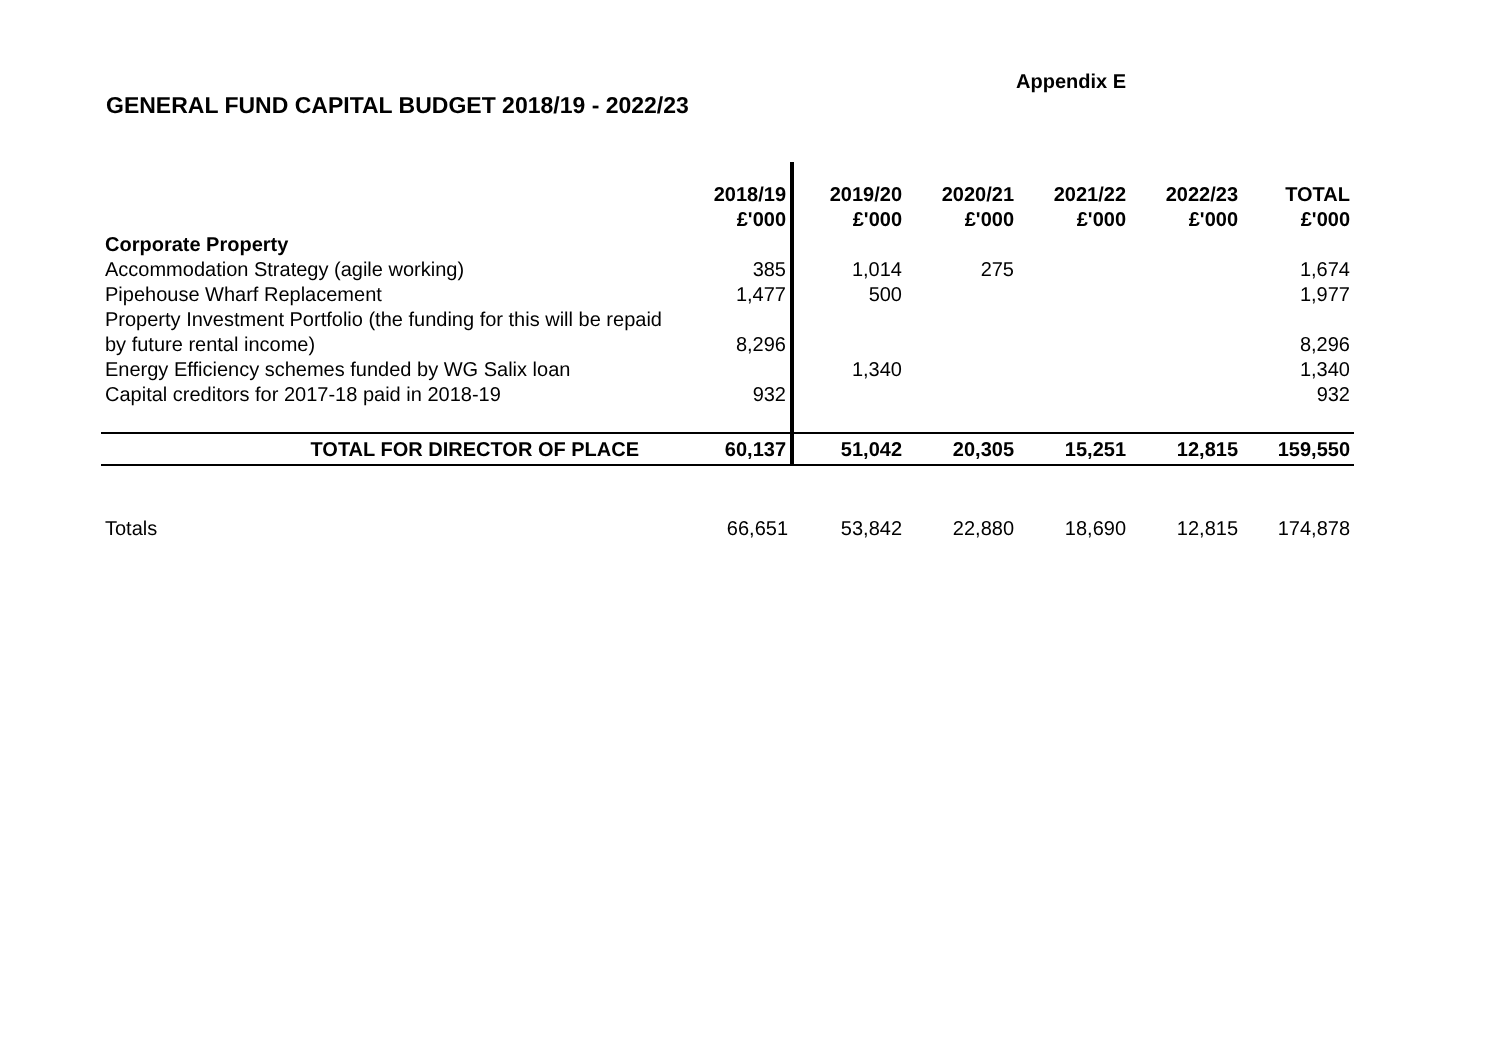Appendix E
GENERAL FUND CAPITAL BUDGET 2018/19 - 2022/23
| | 2018/19 £'000 | 2019/20 £'000 | 2020/21 £'000 | 2021/22 £'000 | 2022/23 £'000 | TOTAL £'000 |
| --- | --- | --- | --- | --- | --- | --- |
| Corporate Property | | | | | | |
| Accommodation Strategy (agile working) | 385 | 1,014 | 275 | | | 1,674 |
| Pipehouse Wharf Replacement | 1,477 | 500 | | | | 1,977 |
| Property Investment Portfolio (the funding for this will be repaid by future rental income) | 8,296 | | | | | 8,296 |
| Energy Efficiency schemes funded by WG Salix loan | | 1,340 | | | | 1,340 |
| Capital creditors for 2017-18 paid in 2018-19 | 932 | | | | | 932 |
| TOTAL FOR DIRECTOR OF PLACE | 60,137 | 51,042 | 20,305 | 15,251 | 12,815 | 159,550 |
| Totals | 66,651 | 53,842 | 22,880 | 18,690 | 12,815 | 174,878 |